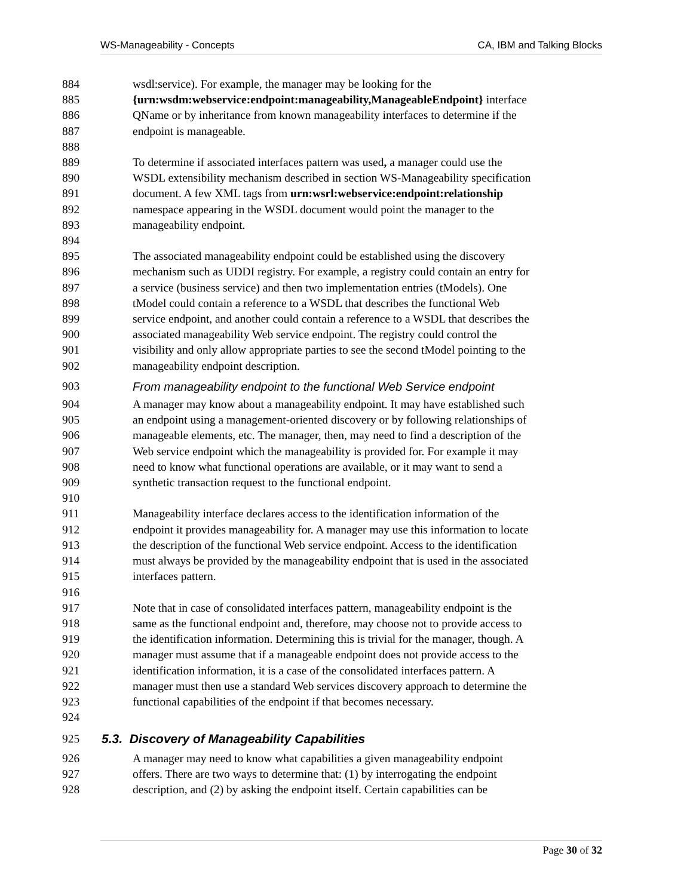WS-Manageability - Concepts CA, IBM and Talking Blocks
884 wsdl:service). For example, the manager may be looking for the
885 {urn:wsdm:webservice:endpoint:manageability,ManageableEndpoint} interface
886 QName or by inheritance from known manageability interfaces to determine if the
887 endpoint is manageable.
888
889 To determine if associated interfaces pattern was used, a manager could use the
890 WSDL extensibility mechanism described in section WS-Manageability specification
891 document. A few XML tags from urn:wsrl:webservice:endpoint:relationship
892 namespace appearing in the WSDL document would point the manager to the
893 manageability endpoint.
894
895 The associated manageability endpoint could be established using the discovery
896 mechanism such as UDDI registry. For example, a registry could contain an entry for
897 a service (business service) and then two implementation entries (tModels). One
898 tModel could contain a reference to a WSDL that describes the functional Web
899 service endpoint, and another could contain a reference to a WSDL that describes the
900 associated manageability Web service endpoint. The registry could control the
901 visibility and only allow appropriate parties to see the second tModel pointing to the
902 manageability endpoint description.
903 From manageability endpoint to the functional Web Service endpoint
904 A manager may know about a manageability endpoint. It may have established such
905 an endpoint using a management-oriented discovery or by following relationships of
906 manageable elements, etc. The manager, then, may need to find a description of the
907 Web service endpoint which the manageability is provided for. For example it may
908 need to know what functional operations are available, or it may want to send a
909 synthetic transaction request to the functional endpoint.
910
911 Manageability interface declares access to the identification information of the
912 endpoint it provides manageability for. A manager may use this information to locate
913 the description of the functional Web service endpoint. Access to the identification
914 must always be provided by the manageability endpoint that is used in the associated
915 interfaces pattern.
916
917 Note that in case of consolidated interfaces pattern, manageability endpoint is the
918 same as the functional endpoint and, therefore, may choose not to provide access to
919 the identification information. Determining this is trivial for the manager, though. A
920 manager must assume that if a manageable endpoint does not provide access to the
921 identification information, it is a case of the consolidated interfaces pattern. A
922 manager must then use a standard Web services discovery approach to determine the
923 functional capabilities of the endpoint if that becomes necessary.
924
925 5.3. Discovery of Manageability Capabilities
926 A manager may need to know what capabilities a given manageability endpoint
927 offers. There are two ways to determine that: (1) by interrogating the endpoint
928 description, and (2) by asking the endpoint itself. Certain capabilities can be
Page 30 of 32